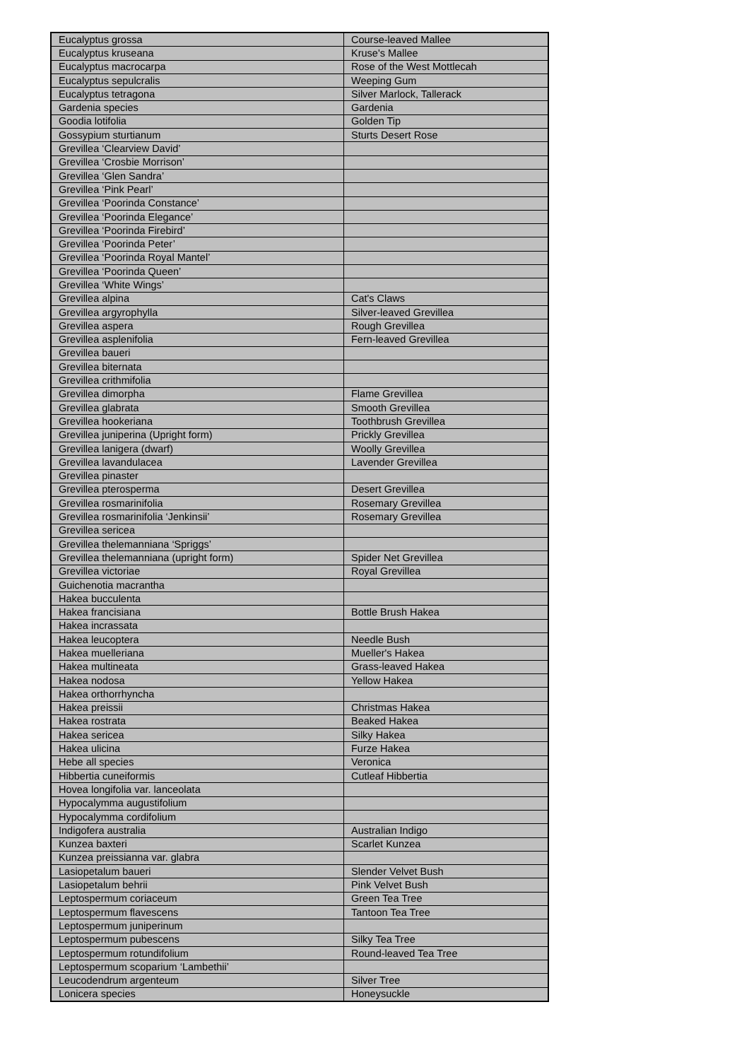| Eucalyptus grossa | Course-leaved Mallee |
| Eucalyptus kruseana | Kruse's Mallee |
| Eucalyptus macrocarpa | Rose of the West Mottlecah |
| Eucalyptus sepulcralis | Weeping Gum |
| Eucalyptus tetragona | Silver Marlock, Tallerack |
| Gardenia species | Gardenia |
| Goodia lotifolia | Golden Tip |
| Gossypium sturtianum | Sturts Desert Rose |
| Grevillea ‘Clearview David’ | |
| Grevillea ‘Crosbie Morrison’ | |
| Grevillea ‘Glen Sandra’ | |
| Grevillea ‘Pink Pearl’ | |
| Grevillea ‘Poorinda Constance’ | |
| Grevillea ‘Poorinda Elegance’ | |
| Grevillea ‘Poorinda Firebird’ | |
| Grevillea ‘Poorinda Peter’ | |
| Grevillea ‘Poorinda Royal Mantel’ | |
| Grevillea ‘Poorinda Queen’ | |
| Grevillea ‘White Wings’ | |
| Grevillea alpina | Cat's Claws |
| Grevillea argyrophylla | Silver-leaved Grevillea |
| Grevillea aspera | Rough Grevillea |
| Grevillea asplenifolia | Fern-leaved Grevillea |
| Grevillea baueri | |
| Grevillea biternata | |
| Grevillea crithmifolia | |
| Grevillea dimorpha | Flame Grevillea |
| Grevillea glabrata | Smooth Grevillea |
| Grevillea hookeriana | Toothbrush Grevillea |
| Grevillea juniperina (Upright form) | Prickly Grevillea |
| Grevillea lanigera (dwarf) | Woolly Grevillea |
| Grevillea lavandulacea | Lavender Grevillea |
| Grevillea pinaster | |
| Grevillea pterosperma | Desert Grevillea |
| Grevillea rosmarinifolia | Rosemary Grevillea |
| Grevillea rosmarinifolia ‘Jenkinsii’ | Rosemary Grevillea |
| Grevillea sericea | |
| Grevillea thelemanniana ‘Spriggs’ | |
| Grevillea thelemanniana (upright form) | Spider Net Grevillea |
| Grevillea victoriae | Royal Grevillea |
| Guichenotia macrantha | |
| Hakea bucculenta | |
| Hakea francisiana | Bottle Brush Hakea |
| Hakea incrassata | |
| Hakea leucoptera | Needle Bush |
| Hakea muelleriana | Mueller's Hakea |
| Hakea multineata | Grass-leaved Hakea |
| Hakea nodosa | Yellow Hakea |
| Hakea orthorrhyncha | |
| Hakea preissii | Christmas Hakea |
| Hakea rostrata | Beaked Hakea |
| Hakea sericea | Silky Hakea |
| Hakea ulicina | Furze Hakea |
| Hebe all species | Veronica |
| Hibbertia cuneiformis | Cutleaf Hibbertia |
| Hovea longifolia var. lanceolata | |
| Hypocalymma augustifolium | |
| Hypocalymma cordifolium | |
| Indigofera australia | Australian Indigo |
| Kunzea baxteri | Scarlet Kunzea |
| Kunzea preissianna var. glabra | |
| Lasiopetalum baueri | Slender Velvet Bush |
| Lasiopetalum behrii | Pink Velvet Bush |
| Leptospermum coriaceum | Green Tea Tree |
| Leptospermum flavescens | Tantoon Tea Tree |
| Leptospermum juniperinum | |
| Leptospermum pubescens | Silky Tea Tree |
| Leptospermum rotundifolium | Round-leaved Tea Tree |
| Leptospermum scoparium ‘Lambethii’ | |
| Leucodendrum argenteum | Silver Tree |
| Lonicera species | Honeysuckle |